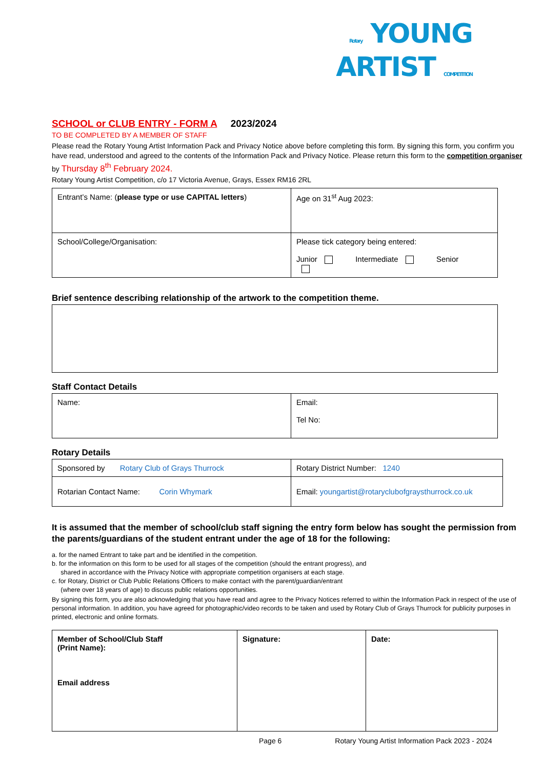Rotary YOUNG
ARTIST COMPETITION
SCHOOL or CLUB ENTRY - FORM A 2023/2024
TO BE COMPLETED BY A MEMBER OF STAFF
Please read the Rotary Young Artist Information Pack and Privacy Notice above before completing this form. By signing this form, you confirm you have read, understood and agreed to the contents of the Information Pack and Privacy Notice. Please return this form to the competition organiser by Thursday 8<sup>th</sup> February 2024.
Rotary Young Artist Competition, c/o 17 Victoria Avenue, Grays, Essex RM16 2RL
| Entrant’s Name: ( please type or use CAPITAL letters ) | Age on 31<sup>st</sup> Aug 2023: |
| School/College/Organisation: | Please tick category being entered: Junior Intermediate Senior |
Brief sentence describing relationship of the artwork to the competition theme.
Staff Contact Details
| Name: | Email: Tel No: |
Rotary Details
| Sponsored by Rotary Club of Grays Thurrock | Rotary District Number: 1240 |
| Rotarian Contact Name: Corin Whymark | Email: youngartist@rotaryclubofgraysthurrock.co.uk |
It is assumed that the member of school/club staff signing the entry form below has sought the permission from the parents/guardians of the student entrant under the age of 18 for the following:
a. for the named Entrant to take part and be identified in the competition.
b. for the information on this form to be used for all stages of the competition (should the entrant progress), and
shared in accordance with the Privacy Notice with appropriate competition organisers at each stage.
c. for Rotary, District or Club Public Relations Officers to make contact with the parent/guardian/entrant
(where over 18 years of age) to discuss public relations opportunities.
By signing this form, you are also acknowledging that you have read and agree to the Privacy Notices referred to within the Information Pack in respect of the use of personal information. In addition, you have agreed for photographic/video records to be taken and used by Rotary Club of Grays Thurrock for publicity purposes in printed, electronic and online formats.
| Member of School/Club Staff (Print Name): Email address | Signature: | Date: |
Page 6 Rotary Young Artist Information Pack 2023 - 2024